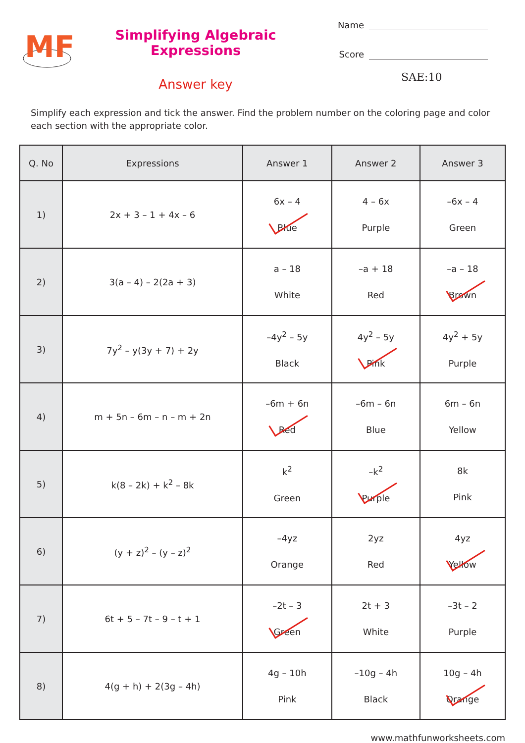MF
Simplifying Algebraic Expressions
Answer key
Name
Score
SAE:10
Simplify each expression and tick the answer. Find the problem number on the coloring page and color each section with the appropriate color.
| Q. No | Expressions | Answer 1 | Answer 2 | Answer 3 |
| --- | --- | --- | --- | --- |
| 1) | 2x + 3 – 1 + 4x – 6 | 6x – 4 Blue | 4 – 6x Purple | –6x – 4 Green |
| 2) | 3(a – 4) – 2(2a + 3) | a – 18 White | –a + 18 Red | –a – 18 Brown |
| 3) | 7y<sup>2</sup> – y(3y + 7) + 2y | –4y<sup>2</sup> – 5y Black | 4y<sup>2</sup> – 5y Pink | 4y<sup>2</sup> + 5y Purple |
| 4) | m + 5n – 6m – n – m + 2n | –6m + 6n Red | –6m – 6n Blue | 6m – 6n Yellow |
| 5) | k(8 – 2k) + k<sup>2</sup> – 8k | k<sup>2</sup> Green | –k<sup>2</sup> Purple | 8k Pink |
| 6) | (y + z)<sup>2</sup> – (y – z)<sup>2</sup> | –4yz Orange | 2yz Red | 4yz Yellow |
| 7) | 6t + 5 – 7t – 9 – t + 1 | –2t – 3 Green | 2t + 3 White | –3t – 2 Purple |
| 8) | 4(g + h) + 2(3g – 4h) | 4g – 10h Pink | –10g – 4h Black | 10g – 4h Orange |
www.mathfunworksheets.com